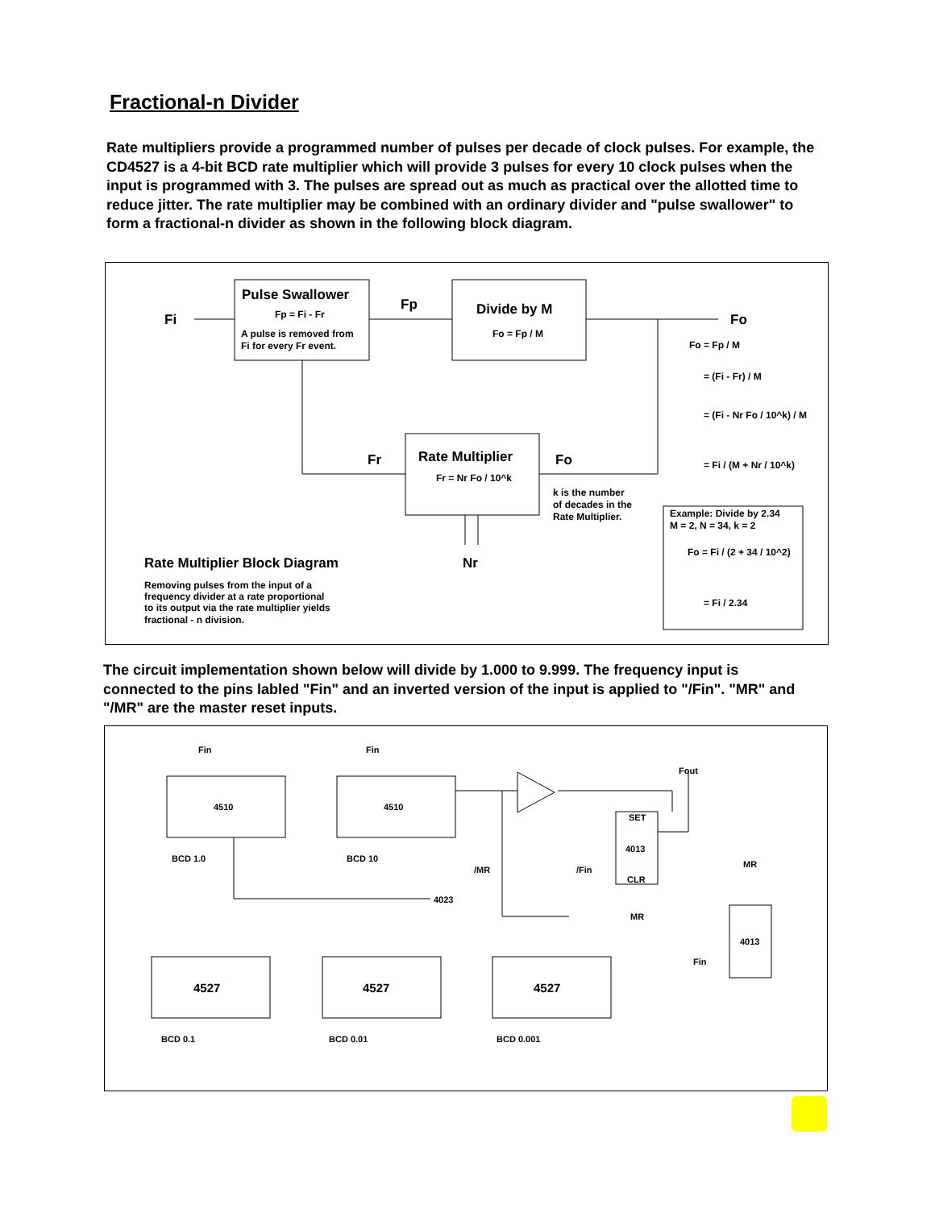Fractional-n Divider
Rate multipliers provide a programmed number of pulses per decade of clock pulses. For example, the CD4527 is a 4-bit BCD rate multiplier which will provide 3 pulses for every 10 clock pulses when the input is programmed with 3. The pulses are spread out as much as practical over the allotted time to reduce jitter. The rate multiplier may be combined with an ordinary divider and "pulse swallower" to form a fractional-n divider as shown in the following block diagram.
Fi
Pulse Swallower
Fp = Fi - Fr
A pulse is removed from
Fi for every Fr event.
Fp
Divide by M
Fo = Fp / M
Fo
Fr
Rate Multiplier
Fr = Nr Fo / 10^k
Fo
k is the number
of decades in the
Rate Multiplier.
Nr
Fo = Fp / M
= (Fi - Fr) / M
= (Fi - Nr Fo / 10^k) / M
= Fi / (M + Nr / 10^k)
Example: Divide by 2.34
M = 2, N = 34, k = 2
Fo = Fi / (2 + 34 / 10^2)
= Fi / 2.34
Rate Multiplier Block Diagram
Removing pulses from the input of a
frequency divider at a rate proportional
to its output via the rate multiplier yields
fractional - n division.
The circuit implementation shown below will divide by 1.000 to 9.999. The frequency input is connected to the pins labled "Fin" and an inverted version of the input is applied to "/Fin". "MR" and "/MR" are the master reset inputs.
Fin
Fin
Fout
4510
4510
BCD 1.0
BCD 10
4023
/MR
/Fin
SET
4013
CLR
MR
MR
4013
Fin
4527
4527
4527
BCD 0.1
BCD 0.01
BCD 0.001